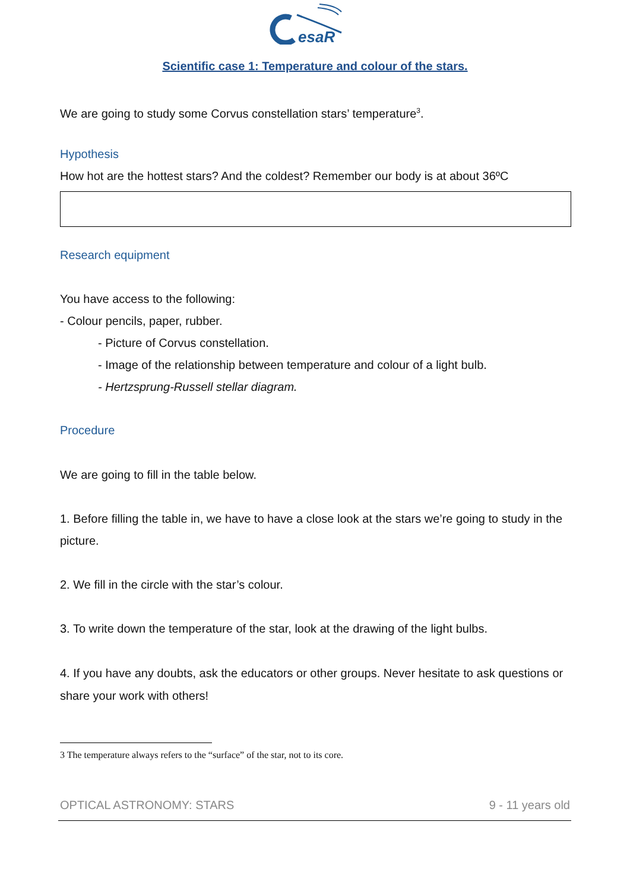esaR
Scientific case 1: Temperature and colour of the stars.
We are going to study some Corvus constellation stars’ temperature<sup>3</sup>.
Hypothesis
How hot are the hottest stars? And the coldest? Remember our body is at about 36ºC
Research equipment
You have access to the following:
- Colour pencils, paper, rubber.
- Picture of Corvus constellation.
- Image of the relationship between temperature and colour of a light bulb.
- Hertzsprung-Russell stellar diagram.
Procedure
We are going to fill in the table below.
1. Before filling the table in, we have to have a close look at the stars we’re going to study in the picture.
2. We fill in the circle with the star’s colour.
3. To write down the temperature of the star, look at the drawing of the light bulbs.
4. If you have any doubts, ask the educators or other groups. Never hesitate to ask questions or share your work with others!
3 The temperature always refers to the “surface” of the star, not to its core.
OPTICAL ASTRONOMY: STARS 9 - 11 years old